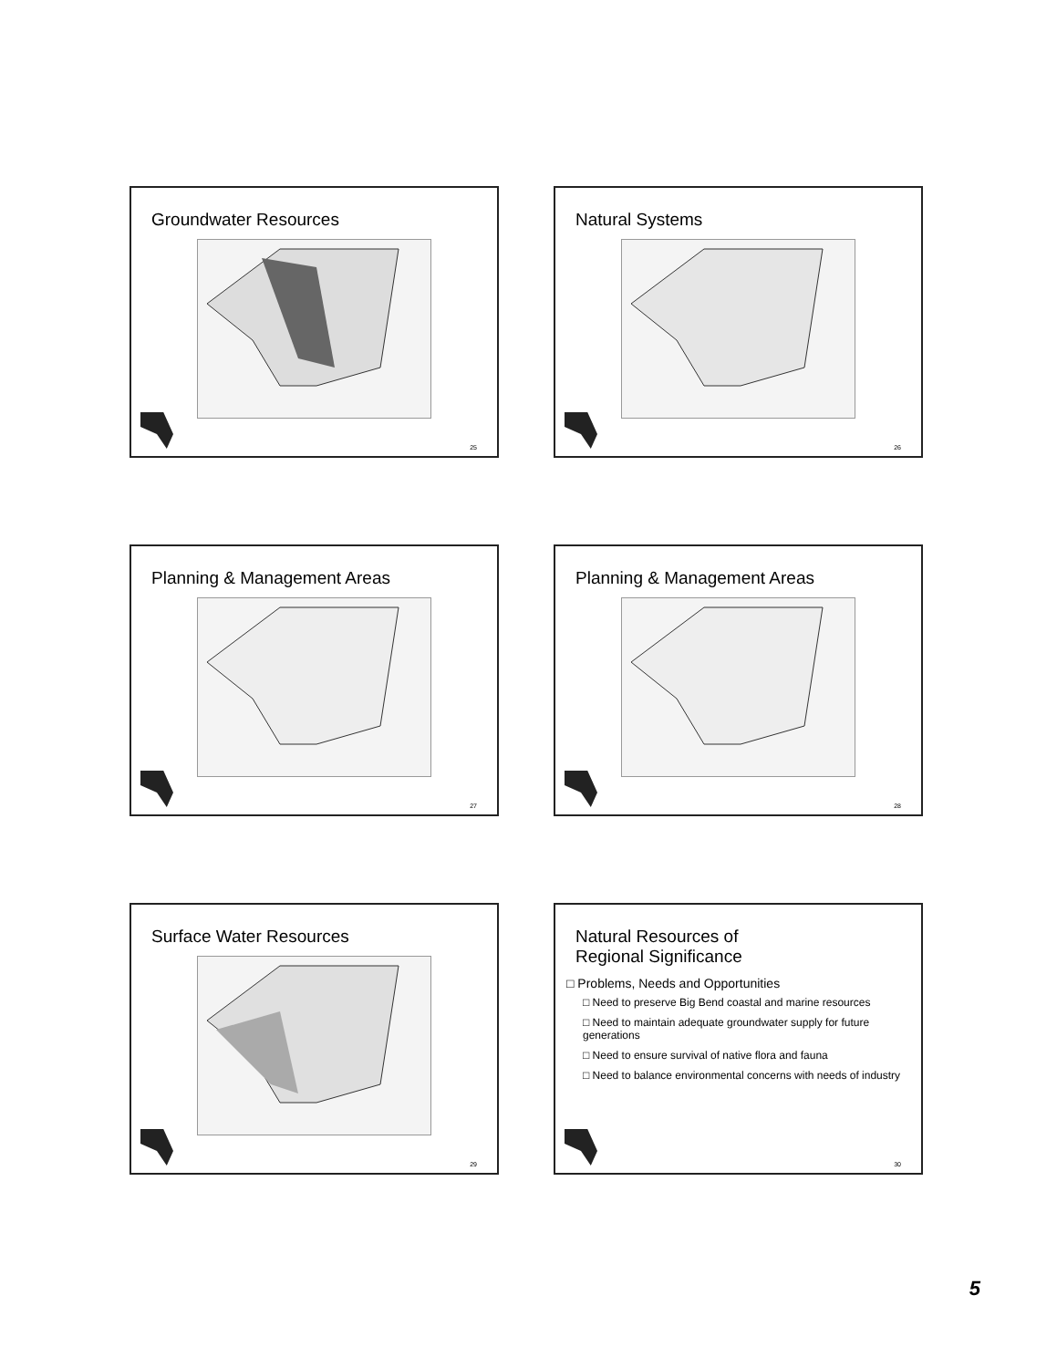Groundwater Resources
25
Natural Systems
26
Planning & Management Areas
27
Planning & Management Areas
28
Surface Water Resources
29
Natural Resources of
Regional Significance
□ Problems, Needs and Opportunities
□ Need to preserve Big Bend coastal and marine resources
□ Need to maintain adequate groundwater supply for future generations
□ Need to ensure survival of native flora and fauna
□ Need to balance environmental concerns with needs of industry
30
5